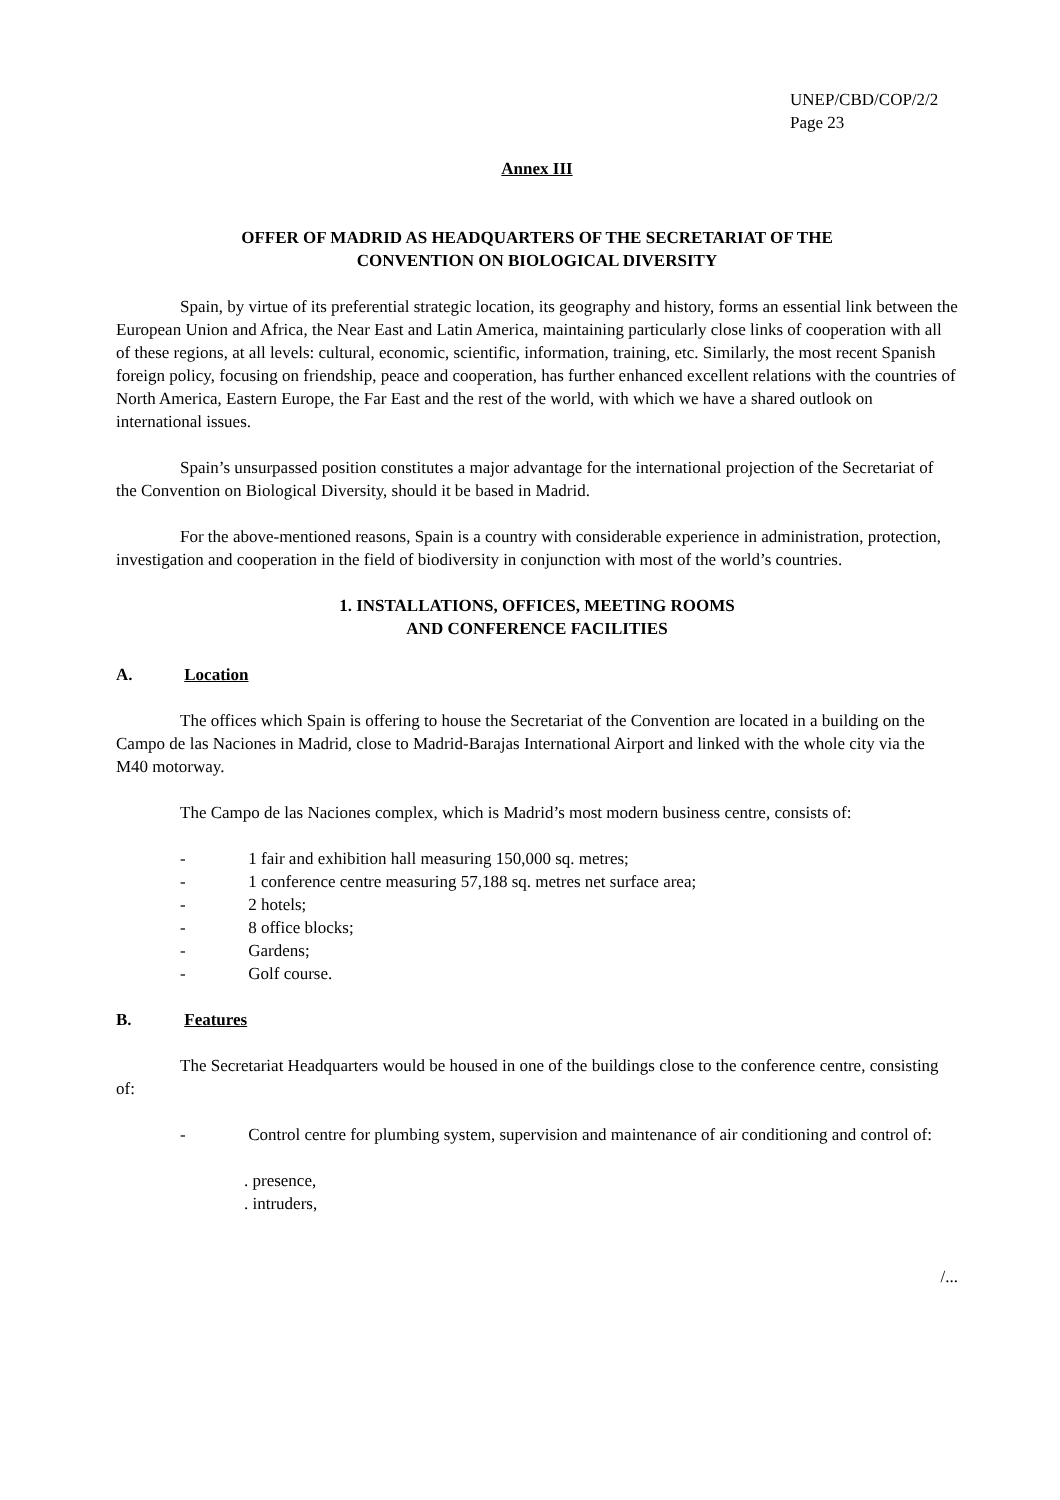UNEP/CBD/COP/2/2
Page 23
Annex III
OFFER OF MADRID AS HEADQUARTERS OF THE SECRETARIAT OF THE
CONVENTION ON BIOLOGICAL DIVERSITY
Spain, by virtue of its preferential strategic location, its geography and history, forms an essential link between the European Union and Africa, the Near East and Latin America, maintaining particularly close links of cooperation with all of these regions, at all levels: cultural, economic, scientific, information, training, etc. Similarly, the most recent Spanish foreign policy, focusing on friendship, peace and cooperation, has further enhanced excellent relations with the countries of North America, Eastern Europe, the Far East and the rest of the world, with which we have a shared outlook on international issues.
Spain’s unsurpassed position constitutes a major advantage for the international projection of the Secretariat of the Convention on Biological Diversity, should it be based in Madrid.
For the above-mentioned reasons, Spain is a country with considerable experience in administration, protection, investigation and cooperation in the field of biodiversity in conjunction with most of the world’s countries.
1. INSTALLATIONS, OFFICES, MEETING ROOMS
AND CONFERENCE FACILITIES
A. Location
The offices which Spain is offering to house the Secretariat of the Convention are located in a building on the Campo de las Naciones in Madrid, close to Madrid-Barajas International Airport and linked with the whole city via the M40 motorway.
The Campo de las Naciones complex, which is Madrid’s most modern business centre, consists of:
- 1 fair and exhibition hall measuring 150,000 sq. metres;
- 1 conference centre measuring 57,188 sq. metres net surface area;
- 2 hotels;
- 8 office blocks;
- Gardens;
- Golf course.
B. Features
The Secretariat Headquarters would be housed in one of the buildings close to the conference centre, consisting of:
- Control centre for plumbing system, supervision and maintenance of air conditioning and control of:
. presence,
. intruders,
/...